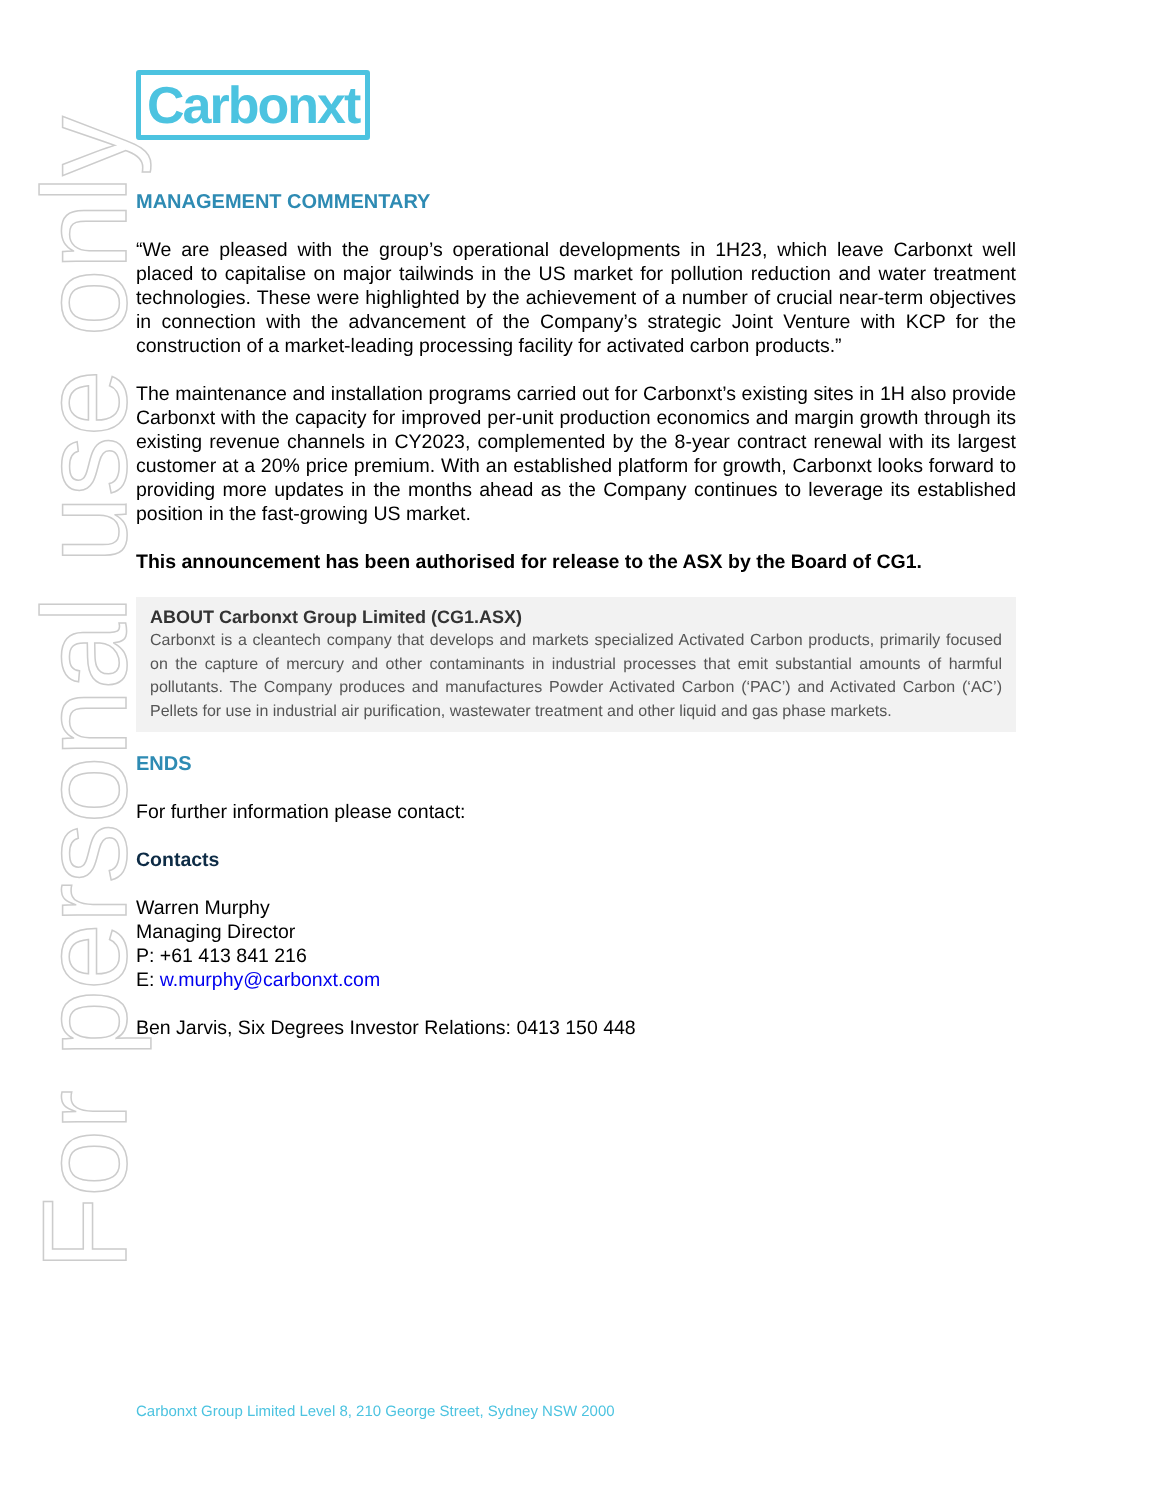For personal use only
Carbonxt
MANAGEMENT COMMENTARY
“We are pleased with the group’s operational developments in 1H23, which leave Carbonxt well placed to capitalise on major tailwinds in the US market for pollution reduction and water treatment technologies. These were highlighted by the achievement of a number of crucial near-term objectives in connection with the advancement of the Company’s strategic Joint Venture with KCP for the construction of a market-leading processing facility for activated carbon products.”
The maintenance and installation programs carried out for Carbonxt’s existing sites in 1H also provide Carbonxt with the capacity for improved per-unit production economics and margin growth through its existing revenue channels in CY2023, complemented by the 8-year contract renewal with its largest customer at a 20% price premium. With an established platform for growth, Carbonxt looks forward to providing more updates in the months ahead as the Company continues to leverage its established position in the fast-growing US market.
This announcement has been authorised for release to the ASX by the Board of CG1.
ABOUT Carbonxt Group Limited (CG1.ASX)
Carbonxt is a cleantech company that develops and markets specialized Activated Carbon products, primarily focused on the capture of mercury and other contaminants in industrial processes that emit substantial amounts of harmful pollutants. The Company produces and manufactures Powder Activated Carbon (‘PAC’) and Activated Carbon (‘AC’) Pellets for use in industrial air purification, wastewater treatment and other liquid and gas phase markets.
ENDS
For further information please contact:
Contacts
Warren Murphy
Managing Director
P: +61 413 841 216
E: w.murphy@carbonxt.com
Ben Jarvis, Six Degrees Investor Relations: 0413 150 448
Carbonxt Group Limited Level 8, 210 George Street, Sydney NSW 2000